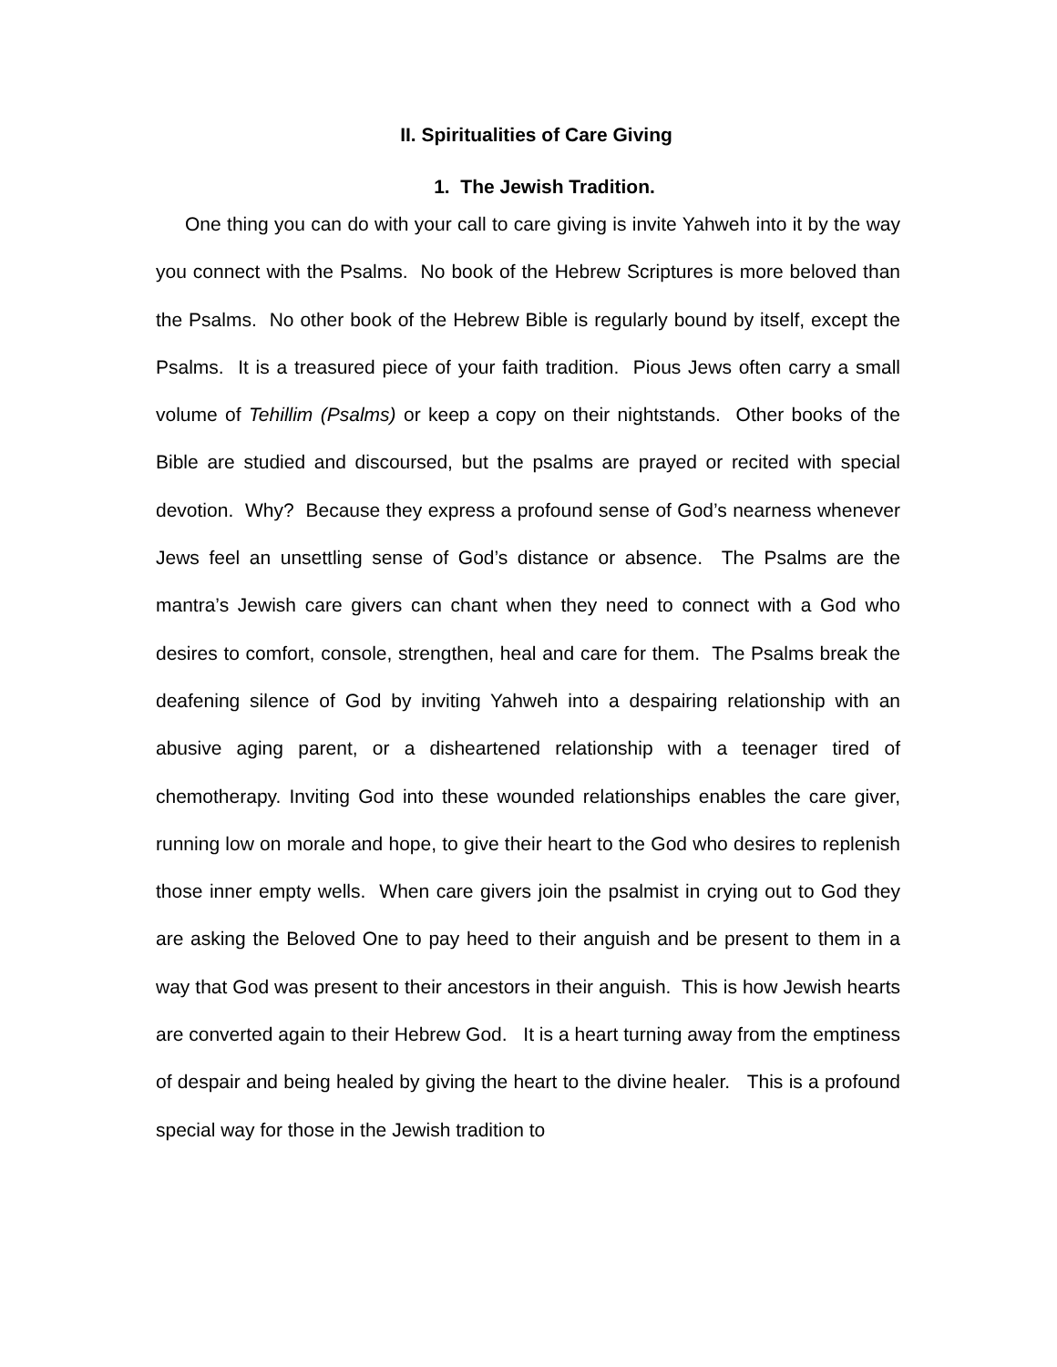II. Spiritualities of Care Giving
1. The Jewish Tradition.
One thing you can do with your call to care giving is invite Yahweh into it by the way you connect with the Psalms. No book of the Hebrew Scriptures is more beloved than the Psalms. No other book of the Hebrew Bible is regularly bound by itself, except the Psalms. It is a treasured piece of your faith tradition. Pious Jews often carry a small volume of Tehillim (Psalms) or keep a copy on their nightstands. Other books of the Bible are studied and discoursed, but the psalms are prayed or recited with special devotion. Why? Because they express a profound sense of God’s nearness whenever Jews feel an unsettling sense of God’s distance or absence. The Psalms are the mantra’s Jewish care givers can chant when they need to connect with a God who desires to comfort, console, strengthen, heal and care for them. The Psalms break the deafening silence of God by inviting Yahweh into a despairing relationship with an abusive aging parent, or a disheartened relationship with a teenager tired of chemotherapy. Inviting God into these wounded relationships enables the care giver, running low on morale and hope, to give their heart to the God who desires to replenish those inner empty wells. When care givers join the psalmist in crying out to God they are asking the Beloved One to pay heed to their anguish and be present to them in a way that God was present to their ancestors in their anguish. This is how Jewish hearts are converted again to their Hebrew God. It is a heart turning away from the emptiness of despair and being healed by giving the heart to the divine healer. This is a profound special way for those in the Jewish tradition to